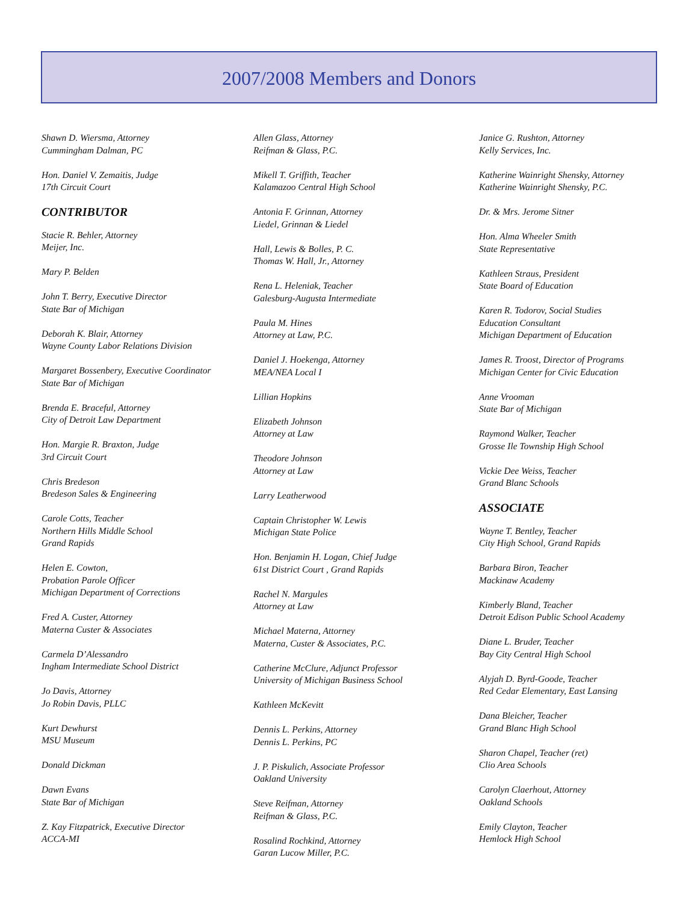2007/2008 Members and Donors
Shawn D. Wiersma, Attorney
Cummingham Dalman, PC
Hon. Daniel V. Zemaitis, Judge
17th Circuit Court
CONTRIBUTOR
Stacie R. Behler, Attorney
Meijer, Inc.
Mary P. Belden
John T. Berry, Executive Director
State Bar of Michigan
Deborah K. Blair, Attorney
Wayne County Labor Relations Division
Margaret Bossenbery, Executive Coordinator
State Bar of Michigan
Brenda E. Braceful, Attorney
City of Detroit Law Department
Hon. Margie R. Braxton, Judge
3rd Circuit Court
Chris Bredeson
Bredeson Sales & Engineering
Carole Cotts, Teacher
Northern Hills Middle School
Grand Rapids
Helen E. Cowton,
Probation Parole Officer
Michigan Department of Corrections
Fred A. Custer, Attorney
Materna Custer & Associates
Carmela D’Alessandro
Ingham Intermediate School District
Jo Davis, Attorney
Jo Robin Davis, PLLC
Kurt Dewhurst
MSU Museum
Donald Dickman
Dawn Evans
State Bar of Michigan
Z. Kay Fitzpatrick, Executive Director
ACCA-MI
Allen Glass, Attorney
Reifman & Glass, P.C.
Mikell T. Griffith, Teacher
Kalamazoo Central High School
Antonia F. Grinnan, Attorney
Liedel, Grinnan & Liedel
Hall, Lewis & Bolles, P. C.
Thomas W. Hall, Jr., Attorney
Rena L. Heleniak, Teacher
Galesburg-Augusta Intermediate
Paula M. Hines
Attorney at Law, P.C.
Daniel J. Hoekenga, Attorney
MEA/NEA Local I
Lillian Hopkins
Elizabeth Johnson
Attorney at Law
Theodore Johnson
Attorney at Law
Larry Leatherwood
Captain Christopher W. Lewis
Michigan State Police
Hon. Benjamin H. Logan, Chief Judge
61st District Court , Grand Rapids
Rachel N. Margules
Attorney at Law
Michael Materna, Attorney
Materna, Custer & Associates, P.C.
Catherine McClure, Adjunct Professor
University of Michigan Business School
Kathleen McKevitt
Dennis L. Perkins, Attorney
Dennis L. Perkins, PC
J. P. Piskulich, Associate Professor
Oakland University
Steve Reifman, Attorney
Reifman & Glass, P.C.
Rosalind Rochkind, Attorney
Garan Lucow Miller, P.C.
Janice G. Rushton, Attorney
Kelly Services, Inc.
Katherine Wainright Shensky, Attorney
Katherine Wainright Shensky, P.C.
Dr. & Mrs. Jerome Sitner
Hon. Alma Wheeler Smith
State Representative
Kathleen Straus, President
State Board of Education
Karen R. Todorov, Social Studies
Education Consultant
Michigan Department of Education
James R. Troost, Director of Programs
Michigan Center for Civic Education
Anne Vrooman
State Bar of Michigan
Raymond Walker, Teacher
Grosse Ile Township High School
Vickie Dee Weiss, Teacher
Grand Blanc Schools
ASSOCIATE
Wayne T. Bentley, Teacher
City High School, Grand Rapids
Barbara Biron, Teacher
Mackinaw Academy
Kimberly Bland, Teacher
Detroit Edison Public School Academy
Diane L. Bruder, Teacher
Bay City Central High School
Alyjah D. Byrd-Goode, Teacher
Red Cedar Elementary, East Lansing
Dana Bleicher, Teacher
Grand Blanc High School
Sharon Chapel, Teacher (ret)
Clio Area Schools
Carolyn Claerhout, Attorney
Oakland Schools
Emily Clayton, Teacher
Hemlock High School